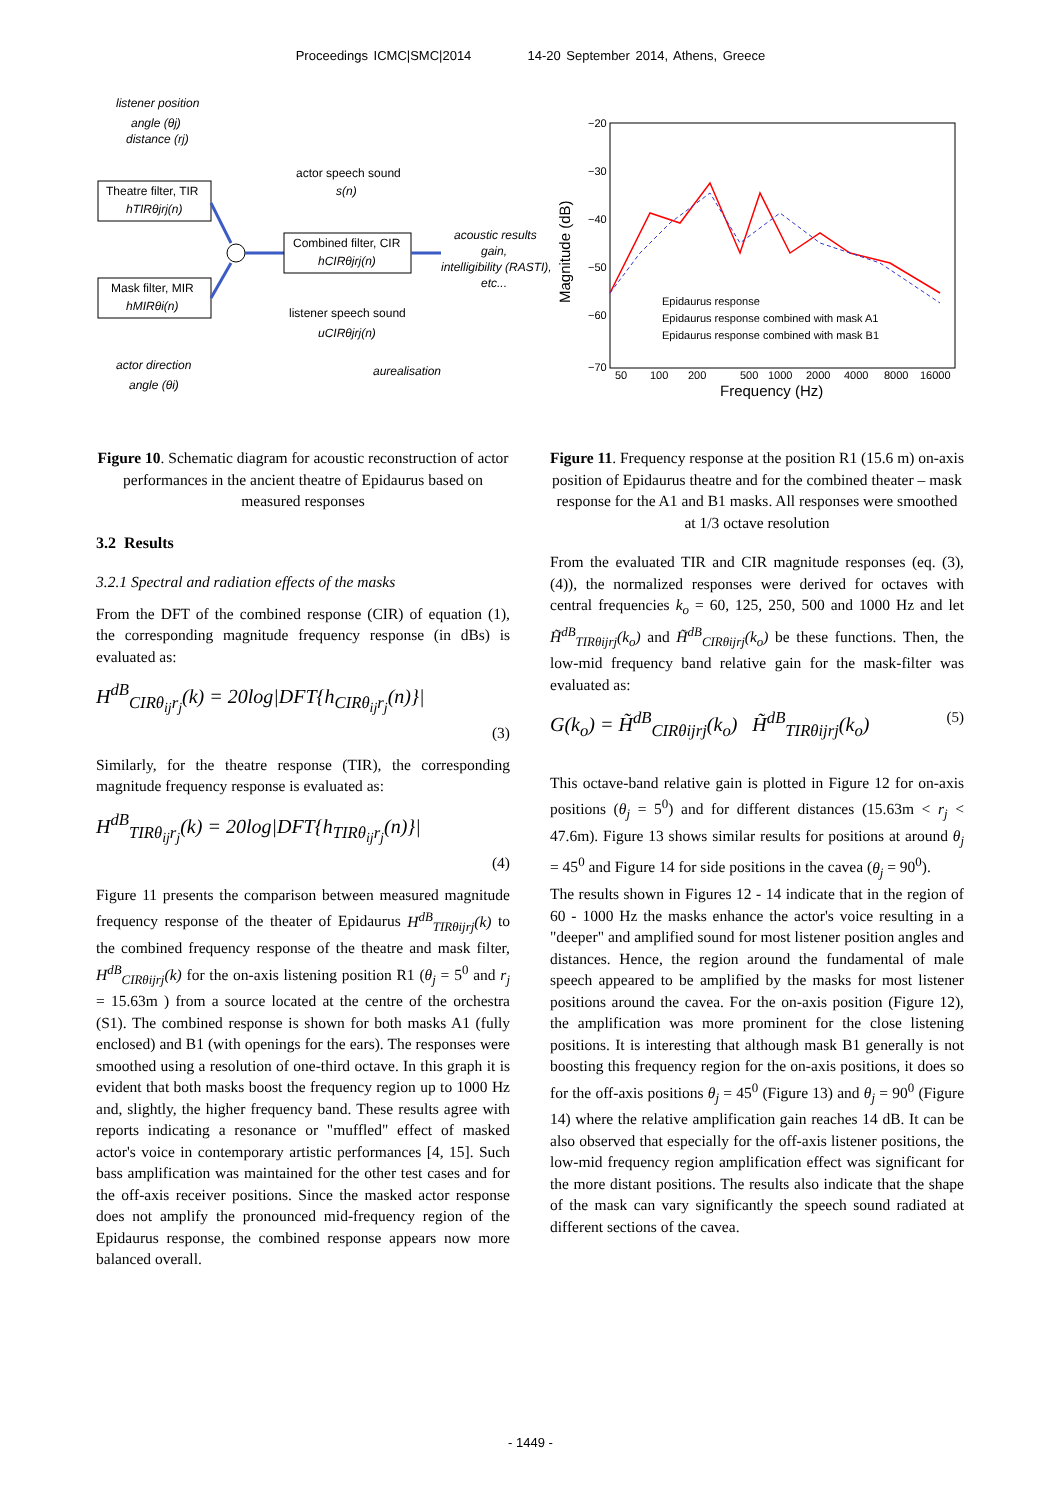Proceedings ICMC|SMC|2014 14-20 September 2014, Athens, Greece
listener position
angle (θj)
distance (rj)
Theatre filter, TIR
hTIRθjrj(n)
Mask filter, MIR
hMIRθi(n)
actor speech sound
s(n)
Combined filter, CIR
hCIRθjrj(n)
acoustic results
gain,
intelligibility (RASTI),
etc...
listener speech sound
uCIRθjrj(n)
actor direction
angle (θi)
aurealisation
Figure 10. Schematic diagram for acoustic reconstruction of actor performances in the ancient theatre of Epidaurus based on measured responses
3.2 Results
3.2.1 Spectral and radiation effects of the masks
From the DFT of the combined response (CIR) of equation (1), the corresponding magnitude frequency response (in dBs) is evaluated as:
H<sup>dB</sup><sub>CIRθ<sub>ij</sub>r<sub>j</sub></sub>(k) = 20log|DFT{h<sub>CIRθ<sub>ij</sub>r<sub>j</sub></sub>(n)}|
(3)
Similarly, for the theatre response (TIR), the corresponding magnitude frequency response is evaluated as:
H<sup>dB</sup><sub>TIRθ<sub>ij</sub>r<sub>j</sub></sub>(k) = 20log|DFT{h<sub>TIRθ<sub>ij</sub>r<sub>j</sub></sub>(n)}|
(4)
Figure 11 presents the comparison between measured magnitude frequency response of the theater of Epidaurus H<sup>dB</sup><sub>TIRθijrj</sub>(k) to the combined frequency response of the theatre and mask filter, H<sup>dB</sup><sub>CIRθijrj</sub>(k) for the on-axis listening position R1 (θ<sub>j</sub> = 5<sup>0</sup> and r<sub>j</sub> = 15.63m ) from a source located at the centre of the orchestra (S1). The combined response is shown for both masks A1 (fully enclosed) and B1 (with openings for the ears). The responses were smoothed using a resolution of one-third octave. In this graph it is evident that both masks boost the frequency region up to 1000 Hz and, slightly, the higher frequency band. These results agree with reports indicating a resonance or "muffled" effect of masked actor's voice in contemporary artistic performances [4, 15]. Such bass amplification was maintained for the other test cases and for the off-axis receiver positions. Since the masked actor response does not amplify the pronounced mid-frequency region of the Epidaurus response, the combined response appears now more balanced overall.
Magnitude (dB)
−20
−30
−40
−50
−60
−70
50
100
200
500
1000
2000
4000
8000
16000
Frequency (Hz)
Epidaurus response
Epidaurus response combined with mask A1
Epidaurus response combined with mask B1
Figure 11. Frequency response at the position R1 (15.6 m) on-axis position of Epidaurus theatre and for the combined theater – mask response for the A1 and B1 masks. All responses were smoothed at 1/3 octave resolution
From the evaluated TIR and CIR magnitude responses (eq. (3), (4)), the normalized responses were derived for octaves with central frequencies k<sub>o</sub> = 60, 125, 250, 500 and 1000 Hz and let H̃<sup>dB</sup><sub>TIRθijrj</sub>(k<sub>o</sub>) and H̃<sup>dB</sup><sub>CIRθijrj</sub>(k<sub>o</sub>) be these functions. Then, the low-mid frequency band relative gain for the mask-filter was evaluated as:
G(k<sub>o</sub>) = H̃<sup>dB</sup><sub>CIRθijrj</sub>(k<sub>o</sub>) H̃<sup>dB</sup><sub>TIRθijrj</sub>(k<sub>o</sub>) (5)
This octave-band relative gain is plotted in Figure 12 for on-axis positions (θ<sub>j</sub> = 5<sup>0</sup>) and for different distances (15.63m < r<sub>j</sub> < 47.6m). Figure 13 shows similar results for positions at around θ<sub>j</sub> = 45<sup>0</sup> and Figure 14 for side positions in the cavea (θ<sub>j</sub> = 90<sup>0</sup>).
The results shown in Figures 12 - 14 indicate that in the region of 60 - 1000 Hz the masks enhance the actor's voice resulting in a "deeper" and amplified sound for most listener position angles and distances. Hence, the region around the fundamental of male speech appeared to be amplified by the masks for most listener positions around the cavea. For the on-axis position (Figure 12), the amplification was more prominent for the close listening positions. It is interesting that although mask B1 generally is not boosting this frequency region for the on-axis positions, it does so for the off-axis positions θ<sub>j</sub> = 45<sup>0</sup> (Figure 13) and θ<sub>j</sub> = 90<sup>0</sup> (Figure 14) where the relative amplification gain reaches 14 dB. It can be also observed that especially for the off-axis listener positions, the low-mid frequency region amplification effect was significant for the more distant positions. The results also indicate that the shape of the mask can vary significantly the speech sound radiated at different sections of the cavea.
- 1449 -